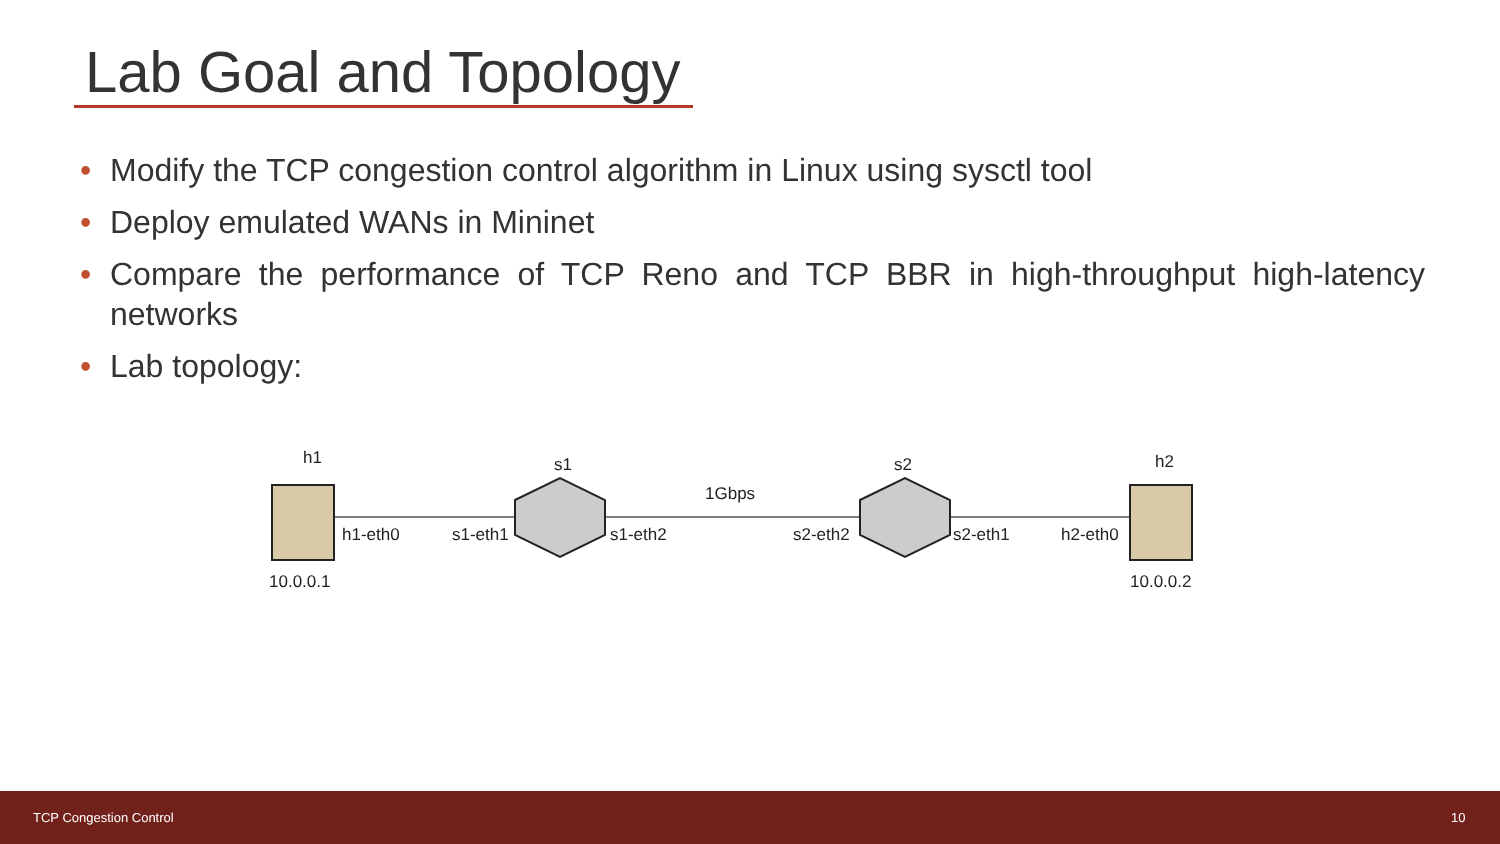Lab Goal and Topology
• Modify the TCP congestion control algorithm in Linux using sysctl tool
• Deploy emulated WANs in Mininet
• Compare the performance of TCP Reno and TCP BBR in high-throughput high-latency networks
• Lab topology:
h1 s1 s2 h2
1Gbps
h1-eth0 s1-eth1 s1-eth2 s2-eth2 s2-eth1 h2-eth0
10.0.0.1 10.0.0.2
TCP Congestion Control 10